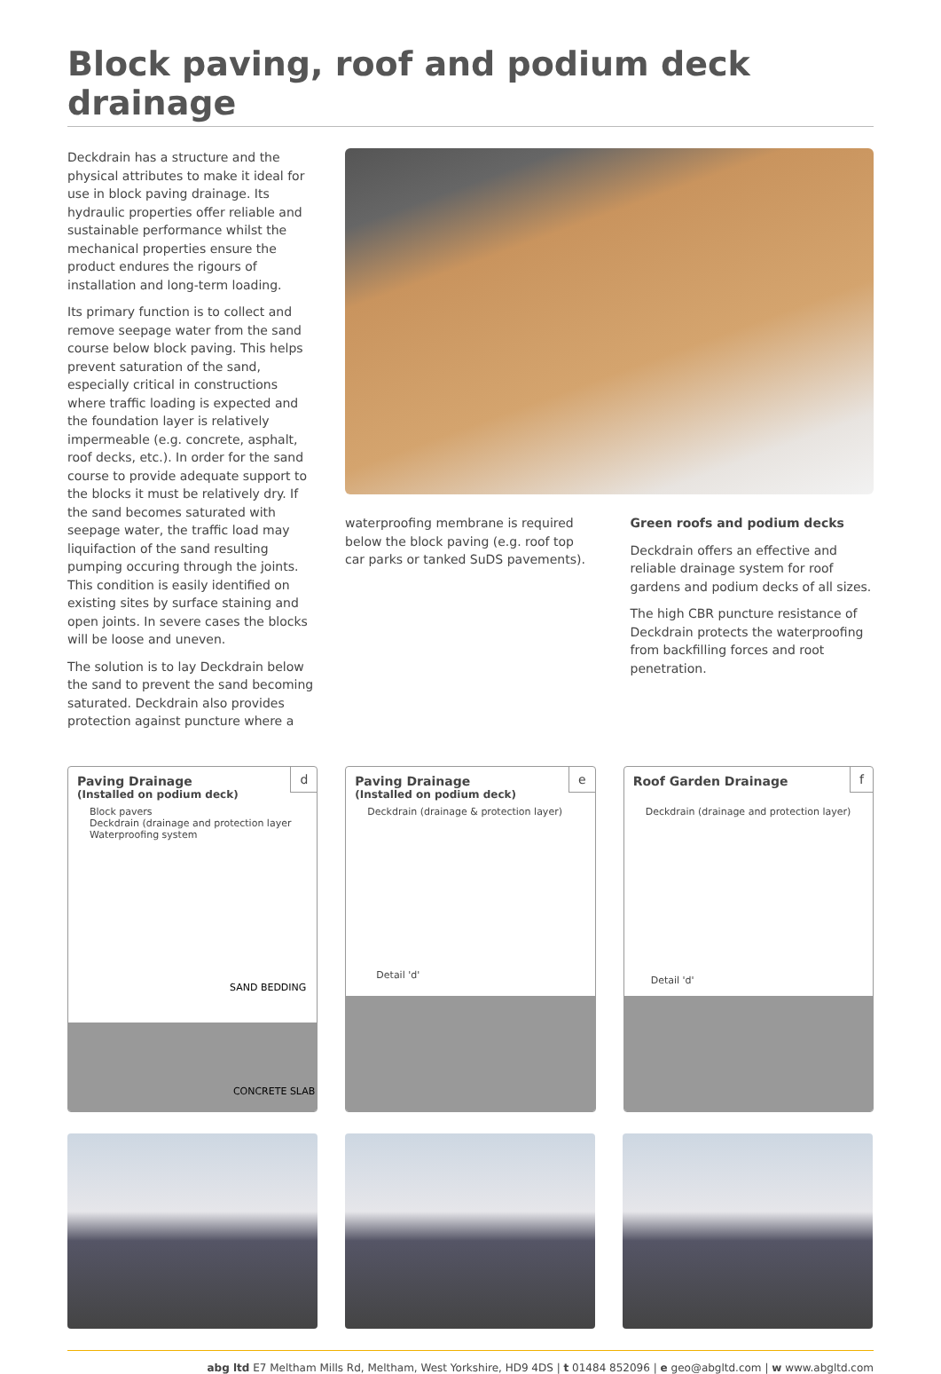Block paving, roof and podium deck drainage
Deckdrain has a structure and the physical attributes to make it ideal for use in block paving drainage. Its hydraulic properties offer reliable and sustainable performance whilst the mechanical properties ensure the product endures the rigours of installation and long-term loading.
Its primary function is to collect and remove seepage water from the sand course below block paving. This helps prevent saturation of the sand, especially critical in constructions where traffic loading is expected and the foundation layer is relatively impermeable (e.g. concrete, asphalt, roof decks, etc.). In order for the sand course to provide adequate support to the blocks it must be relatively dry. If the sand becomes saturated with seepage water, the traffic load may liquifaction of the sand resulting pumping occuring through the joints. This condition is easily identified on existing sites by surface staining and open joints. In severe cases the blocks will be loose and uneven.
The solution is to lay Deckdrain below the sand to prevent the sand becoming saturated. Deckdrain also provides protection against puncture where a
waterproofing membrane is required below the block paving (e.g. roof top car parks or tanked SuDS pavements).
Green roofs and podium decks
Deckdrain offers an effective and reliable drainage system for roof gardens and podium decks of all sizes.
The high CBR puncture resistance of Deckdrain protects the waterproofing from backfilling forces and root penetration.
d
Paving Drainage
(Installed on podium deck)
Block pavers
Deckdrain (drainage and protection layer
Waterproofing system
CONCRETE SLAB
SAND BEDDING
e
Paving Drainage
(Installed on podium deck)
Deckdrain (drainage & protection layer)
Detail 'd'
f
Roof Garden Drainage
Deckdrain (drainage and protection layer)
Detail 'd'
abg ltd E7 Meltham Mills Rd, Meltham, West Yorkshire, HD9 4DS | t 01484 852096 | e geo@abgltd.com | w www.abgltd.com